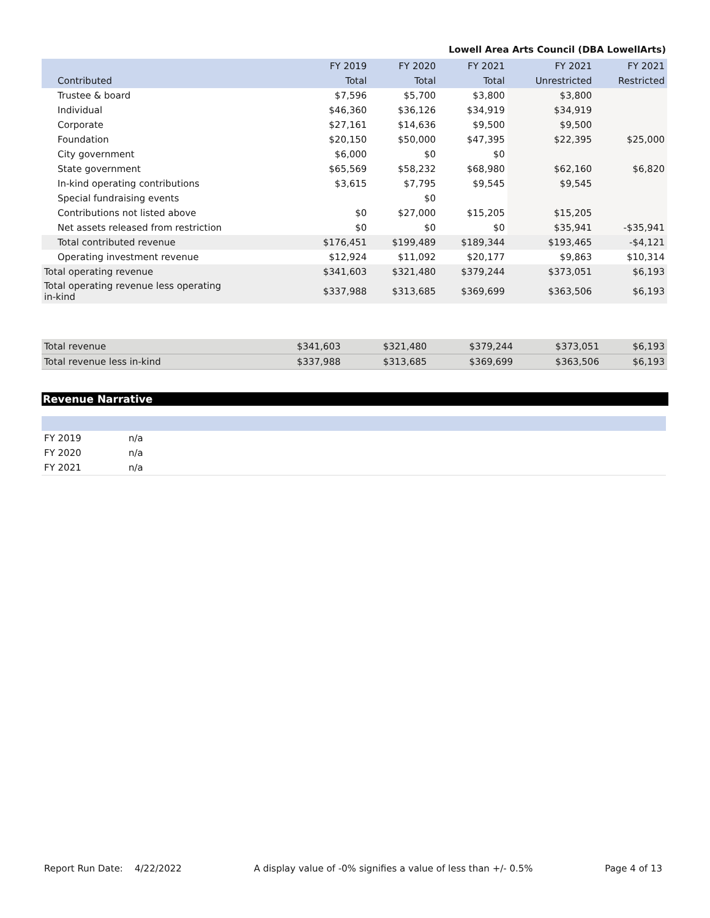Lowell Area Arts Council (DBA LowellArts)
| | FY 2019 | FY 2020 | FY 2021 | FY 2021 | FY 2021 |
| --- | --- | --- | --- | --- | --- |
| Contributed | Total | Total | Total | Unrestricted | Restricted |
| Trustee & board | $7,596 | $5,700 | $3,800 | $3,800 | |
| Individual | $46,360 | $36,126 | $34,919 | $34,919 | |
| Corporate | $27,161 | $14,636 | $9,500 | $9,500 | |
| Foundation | $20,150 | $50,000 | $47,395 | $22,395 | $25,000 |
| City government | $6,000 | $0 | $0 | | |
| State government | $65,569 | $58,232 | $68,980 | $62,160 | $6,820 |
| In-kind operating contributions | $3,615 | $7,795 | $9,545 | $9,545 | |
| Special fundraising events | | $0 | | | |
| Contributions not listed above | $0 | $27,000 | $15,205 | $15,205 | |
| Net assets released from restriction | $0 | $0 | $0 | $35,941 | -$35,941 |
| Total contributed revenue | $176,451 | $199,489 | $189,344 | $193,465 | -$4,121 |
| Operating investment revenue | $12,924 | $11,092 | $20,177 | $9,863 | $10,314 |
| Total operating revenue | $341,603 | $321,480 | $379,244 | $373,051 | $6,193 |
| Total operating revenue less operating in-kind | $337,988 | $313,685 | $369,699 | $363,506 | $6,193 |
| Total revenue | $341,603 | $321,480 | $379,244 | $373,051 | $6,193 |
| Total revenue less in-kind | $337,988 | $313,685 | $369,699 | $363,506 | $6,193 |
Revenue Narrative
| FY 2019 | n/a |
| FY 2020 | n/a |
| FY 2021 | n/a |
Report Run Date: 4/22/2022 A display value of -0% signifies a value of less than +/- 0.5% Page 4 of 13